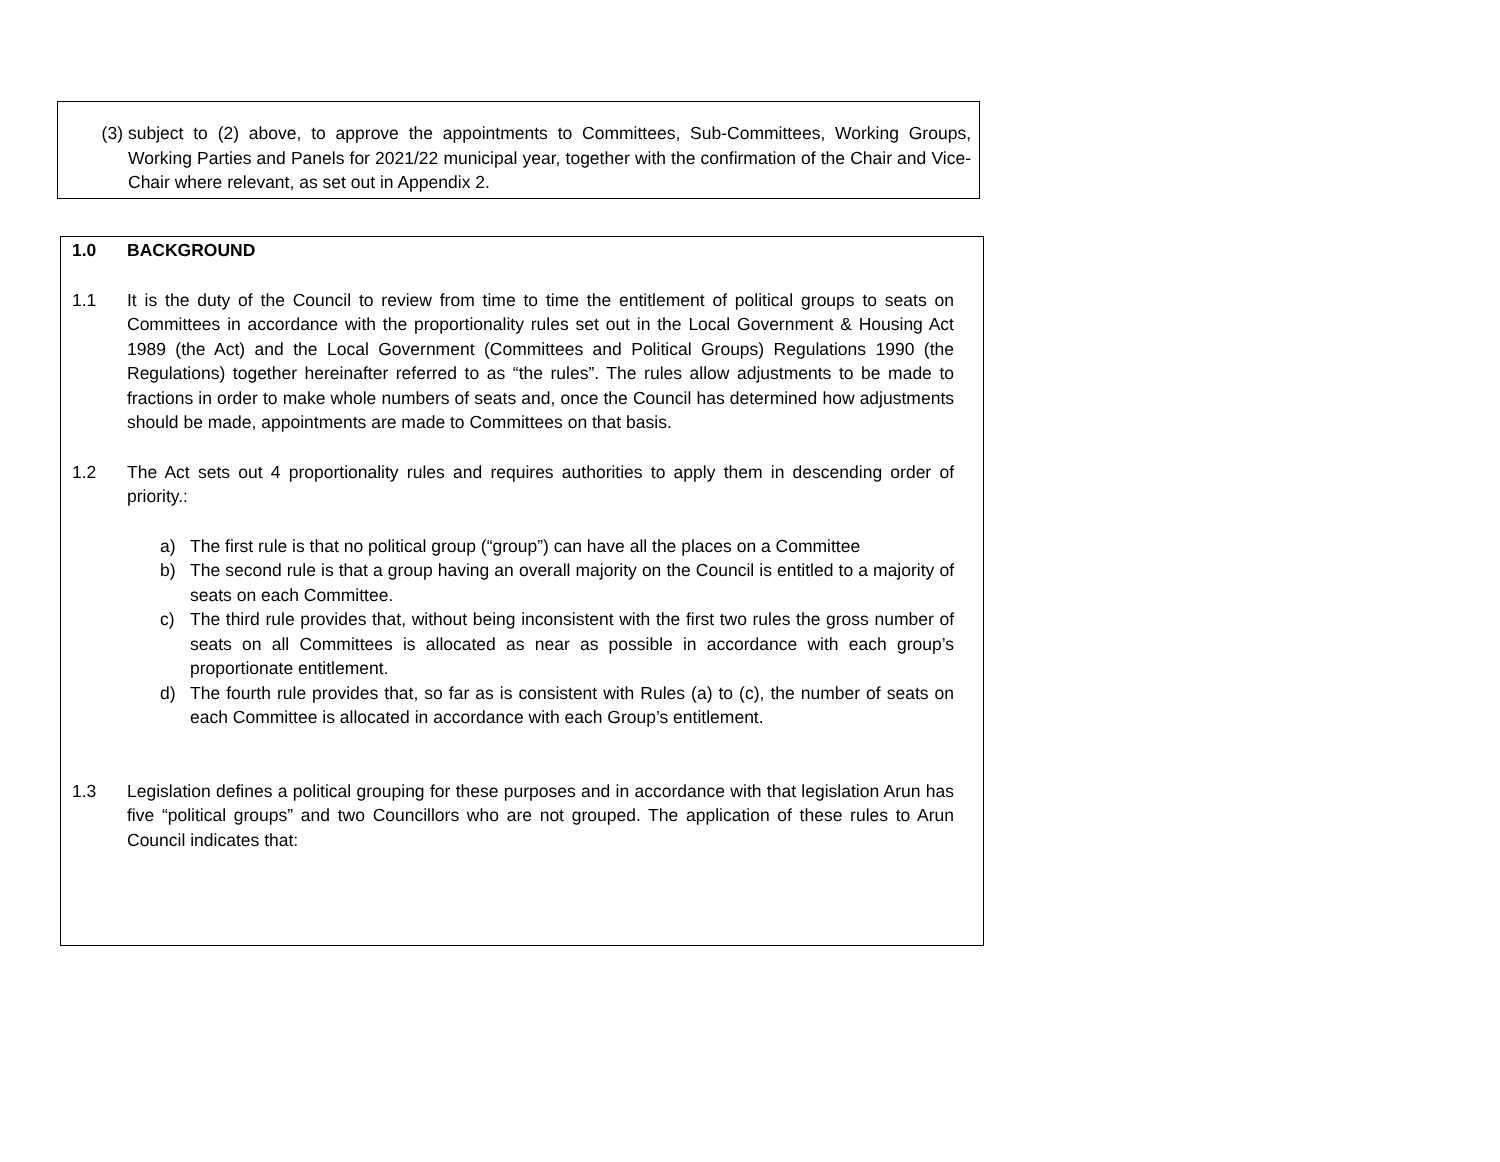(3) subject to (2) above, to approve the appointments to Committees, Sub-Committees, Working Groups, Working Parties and Panels for 2021/22 municipal year, together with the confirmation of the Chair and Vice-Chair where relevant, as set out in Appendix 2.
1.0 BACKGROUND
1.1 It is the duty of the Council to review from time to time the entitlement of political groups to seats on Committees in accordance with the proportionality rules set out in the Local Government & Housing Act 1989 (the Act) and the Local Government (Committees and Political Groups) Regulations 1990 (the Regulations) together hereinafter referred to as “the rules”. The rules allow adjustments to be made to fractions in order to make whole numbers of seats and, once the Council has determined how adjustments should be made, appointments are made to Committees on that basis.
1.2 The Act sets out 4 proportionality rules and requires authorities to apply them in descending order of priority.:
a) The first rule is that no political group (“group”) can have all the places on a Committee
b) The second rule is that a group having an overall majority on the Council is entitled to a majority of seats on each Committee.
c) The third rule provides that, without being inconsistent with the first two rules the gross number of seats on all Committees is allocated as near as possible in accordance with each group’s proportionate entitlement.
d) The fourth rule provides that, so far as is consistent with Rules (a) to (c), the number of seats on each Committee is allocated in accordance with each Group’s entitlement.
1.3 Legislation defines a political grouping for these purposes and in accordance with that legislation Arun has five “political groups” and two Councillors who are not grouped. The application of these rules to Arun Council indicates that: